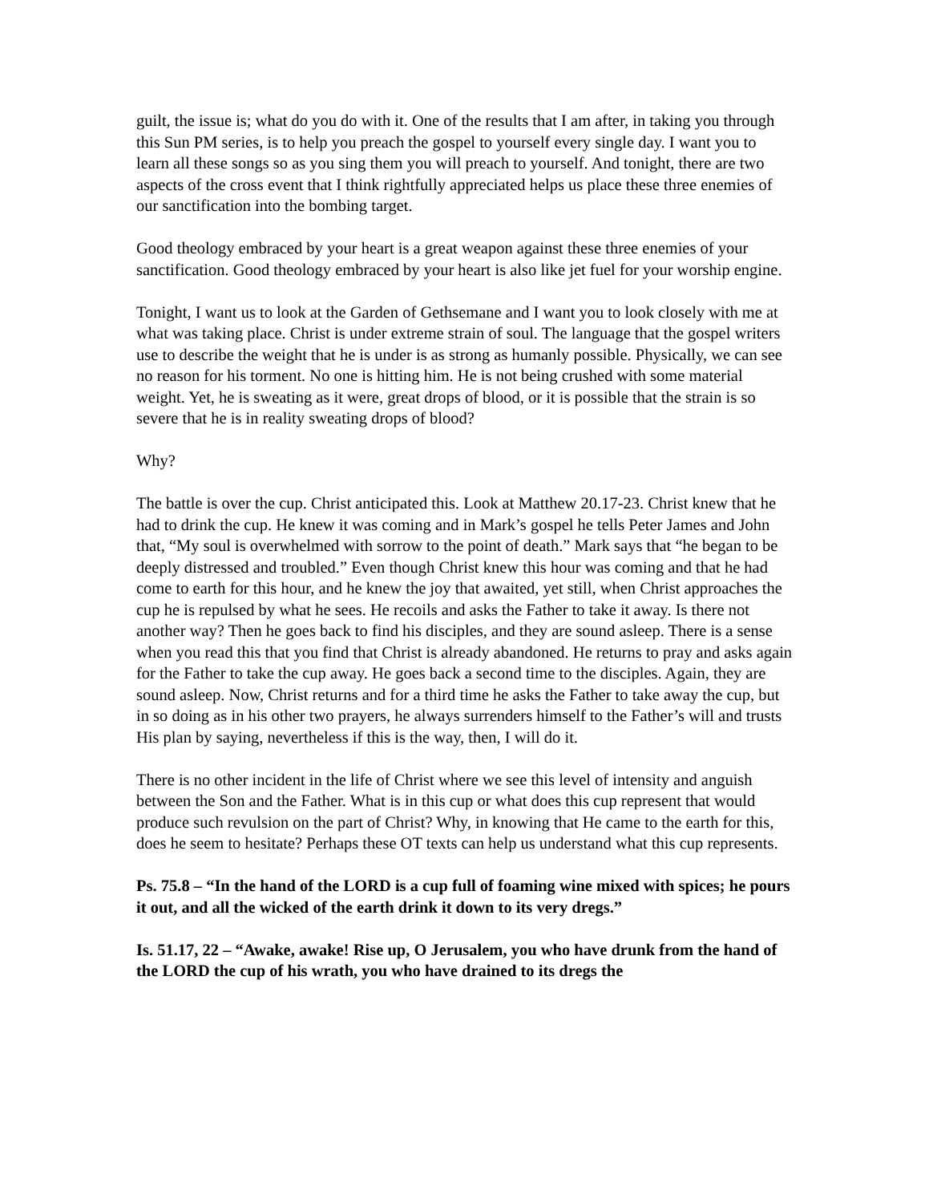guilt, the issue is; what do you do with it. One of the results that I am after, in taking you through this Sun PM series, is to help you preach the gospel to yourself every single day. I want you to learn all these songs so as you sing them you will preach to yourself. And tonight, there are two aspects of the cross event that I think rightfully appreciated helps us place these three enemies of our sanctification into the bombing target.
Good theology embraced by your heart is a great weapon against these three enemies of your sanctification. Good theology embraced by your heart is also like jet fuel for your worship engine.
Tonight, I want us to look at the Garden of Gethsemane and I want you to look closely with me at what was taking place. Christ is under extreme strain of soul. The language that the gospel writers use to describe the weight that he is under is as strong as humanly possible. Physically, we can see no reason for his torment. No one is hitting him. He is not being crushed with some material weight. Yet, he is sweating as it were, great drops of blood, or it is possible that the strain is so severe that he is in reality sweating drops of blood?
Why?
The battle is over the cup. Christ anticipated this. Look at Matthew 20.17-23. Christ knew that he had to drink the cup. He knew it was coming and in Mark’s gospel he tells Peter James and John that, “My soul is overwhelmed with sorrow to the point of death.” Mark says that “he began to be deeply distressed and troubled.” Even though Christ knew this hour was coming and that he had come to earth for this hour, and he knew the joy that awaited, yet still, when Christ approaches the cup he is repulsed by what he sees. He recoils and asks the Father to take it away. Is there not another way? Then he goes back to find his disciples, and they are sound asleep. There is a sense when you read this that you find that Christ is already abandoned. He returns to pray and asks again for the Father to take the cup away. He goes back a second time to the disciples. Again, they are sound asleep. Now, Christ returns and for a third time he asks the Father to take away the cup, but in so doing as in his other two prayers, he always surrenders himself to the Father’s will and trusts His plan by saying, nevertheless if this is the way, then, I will do it.
There is no other incident in the life of Christ where we see this level of intensity and anguish between the Son and the Father. What is in this cup or what does this cup represent that would produce such revulsion on the part of Christ? Why, in knowing that He came to the earth for this, does he seem to hesitate? Perhaps these OT texts can help us understand what this cup represents.
Ps. 75.8 – “In the hand of the LORD is a cup full of foaming wine mixed with spices; he pours it out, and all the wicked of the earth drink it down to its very dregs.”
Is. 51.17, 22 – “Awake, awake! Rise up, O Jerusalem, you who have drunk from the hand of the LORD the cup of his wrath, you who have drained to its dregs the